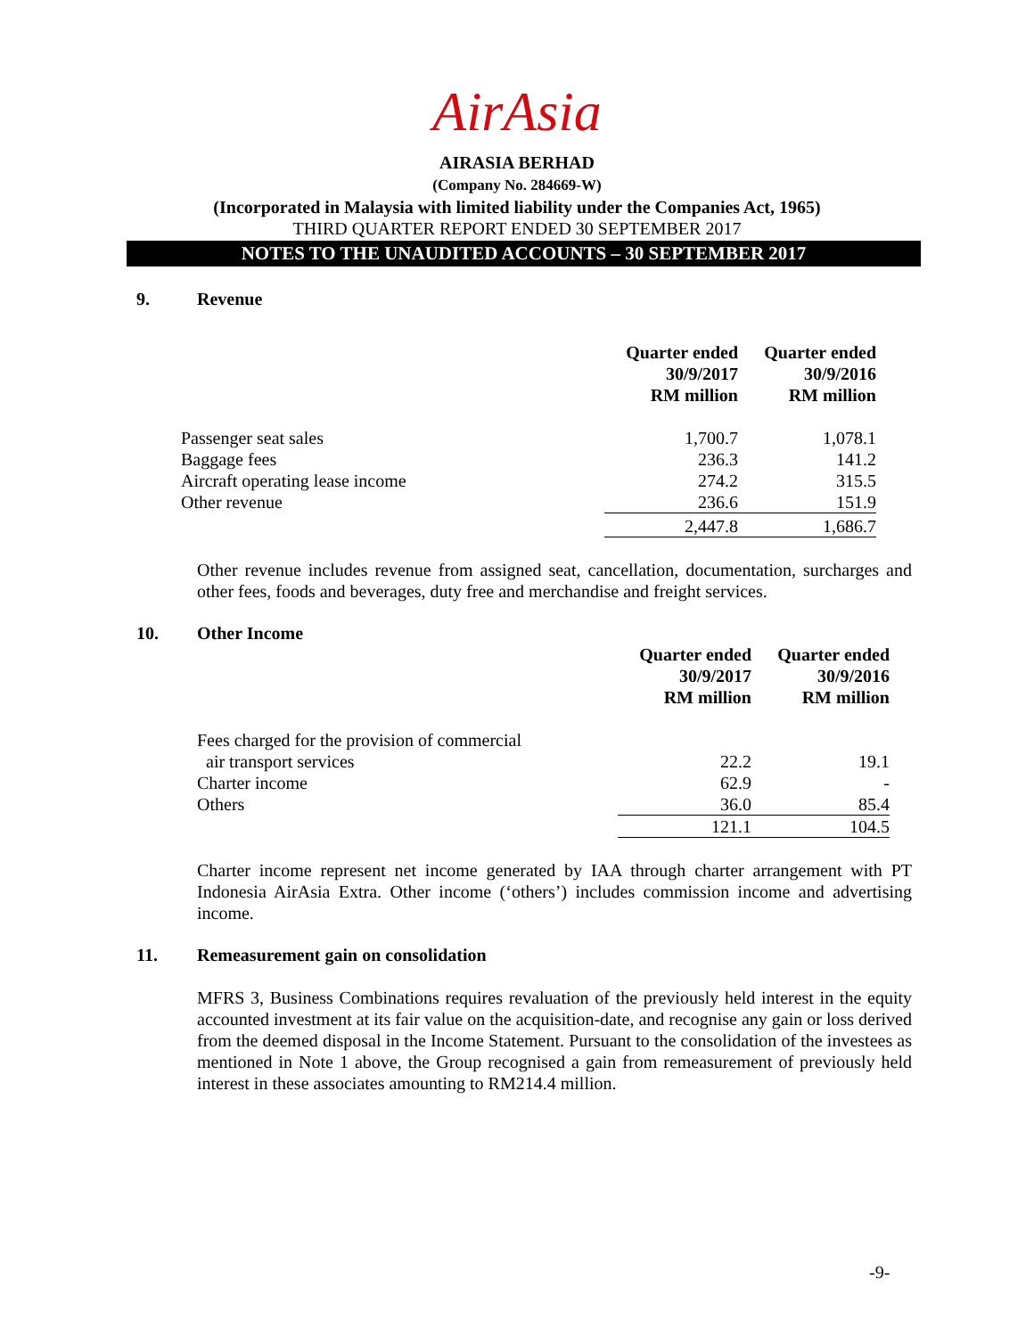AirAsia
AIRASIA BERHAD
(Company No. 284669-W)
(Incorporated in Malaysia with limited liability under the Companies Act, 1965)
THIRD QUARTER REPORT ENDED 30 SEPTEMBER 2017
NOTES TO THE UNAUDITED ACCOUNTS – 30 SEPTEMBER 2017
9. Revenue
| | Quarter ended 30/9/2017 RM million | Quarter ended 30/9/2016 RM million |
| Passenger seat sales | 1,700.7 | 1,078.1 |
| Baggage fees | 236.3 | 141.2 |
| Aircraft operating lease income | 274.2 | 315.5 |
| Other revenue | 236.6 | 151.9 |
| | 2,447.8 | 1,686.7 |
Other revenue includes revenue from assigned seat, cancellation, documentation, surcharges and other fees, foods and beverages, duty free and merchandise and freight services.
10. Other Income
| | Quarter ended 30/9/2017 RM million | Quarter ended 30/9/2016 RM million |
| Fees charged for the provision of commercial | | |
| air transport services | 22.2 | 19.1 |
| Charter income | 62.9 | - |
| Others | 36.0 | 85.4 |
| | 121.1 | 104.5 |
Charter income represent net income generated by IAA through charter arrangement with PT Indonesia AirAsia Extra. Other income (‘others’) includes commission income and advertising income.
11. Remeasurement gain on consolidation
MFRS 3, Business Combinations requires revaluation of the previously held interest in the equity accounted investment at its fair value on the acquisition-date, and recognise any gain or loss derived from the deemed disposal in the Income Statement. Pursuant to the consolidation of the investees as mentioned in Note 1 above, the Group recognised a gain from remeasurement of previously held interest in these associates amounting to RM214.4 million.
-9-